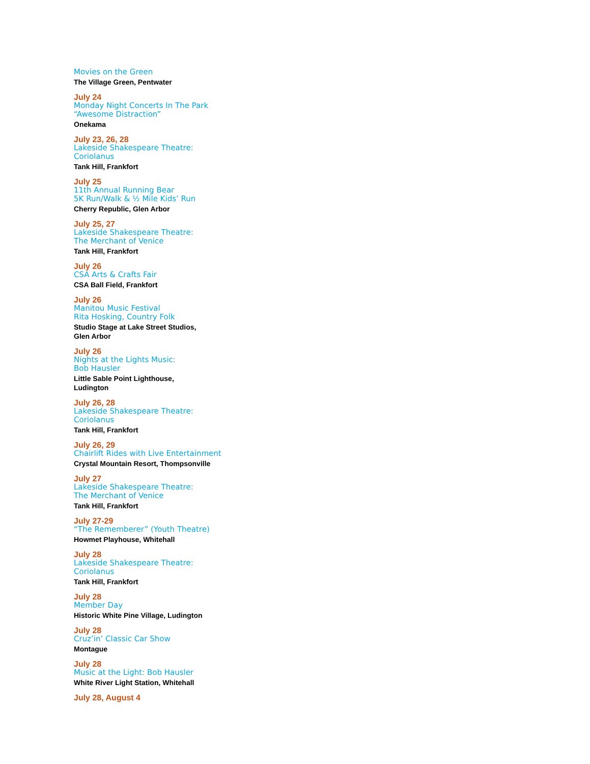Movies on the Green
The Village Green, Pentwater
July 24
Monday Night Concerts In The Park
“Awesome Distraction”
Onekama
July 23, 26, 28
Lakeside Shakespeare Theatre:
Coriolanus
Tank Hill, Frankfort
July 25
11th Annual Running Bear
5K Run/Walk & ½ Mile Kids’ Run
Cherry Republic, Glen Arbor
July 25, 27
Lakeside Shakespeare Theatre:
The Merchant of Venice
Tank Hill, Frankfort
July 26
CSA Arts & Crafts Fair
CSA Ball Field, Frankfort
July 26
Manitou Music Festival
Rita Hosking, Country Folk
Studio Stage at Lake Street Studios,
Glen Arbor
July 26
Nights at the Lights Music:
Bob Hausler
Little Sable Point Lighthouse,
Ludington
July 26, 28
Lakeside Shakespeare Theatre:
Coriolanus
Tank Hill, Frankfort
July 26, 29
Chairlift Rides with Live Entertainment
Crystal Mountain Resort, Thompsonville
July 27
Lakeside Shakespeare Theatre:
The Merchant of Venice
Tank Hill, Frankfort
July 27-29
“The Rememberer” (Youth Theatre)
Howmet Playhouse, Whitehall
July 28
Lakeside Shakespeare Theatre:
Coriolanus
Tank Hill, Frankfort
July 28
Member Day
Historic White Pine Village, Ludington
July 28
Cruz’in’ Classic Car Show
Montague
July 28
Music at the Light: Bob Hausler
White River Light Station, Whitehall
July 28, August 4